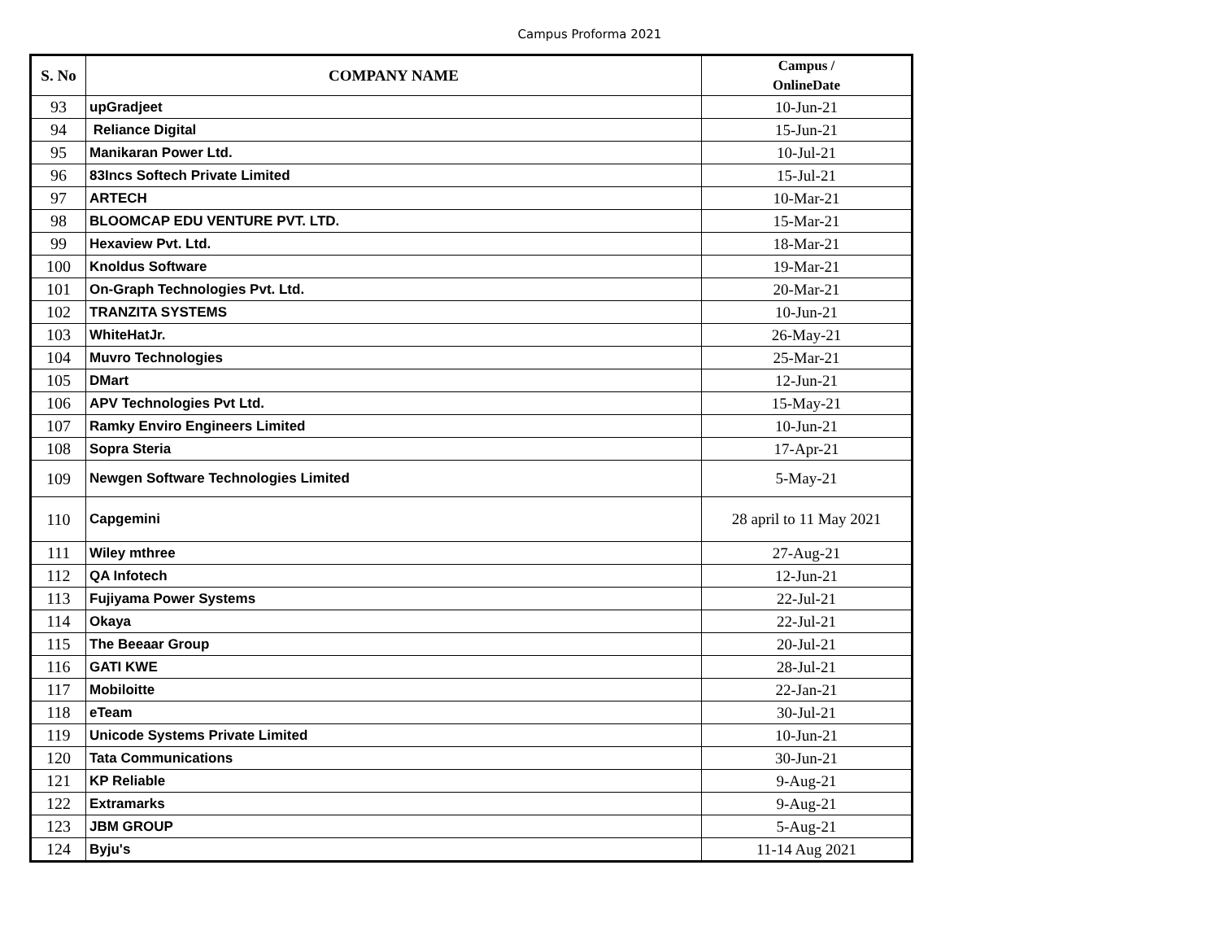Campus Proforma 2021
| S. No | COMPANY NAME | Campus / OnlineDate |
| --- | --- | --- |
| 93 | upGradjeet | 10-Jun-21 |
| 94 | Reliance Digital | 15-Jun-21 |
| 95 | Manikaran Power Ltd. | 10-Jul-21 |
| 96 | 83Incs Softech Private Limited | 15-Jul-21 |
| 97 | ARTECH | 10-Mar-21 |
| 98 | BLOOMCAP EDU VENTURE PVT. LTD. | 15-Mar-21 |
| 99 | Hexaview Pvt. Ltd. | 18-Mar-21 |
| 100 | Knoldus Software | 19-Mar-21 |
| 101 | On-Graph Technologies Pvt. Ltd. | 20-Mar-21 |
| 102 | TRANZITA SYSTEMS | 10-Jun-21 |
| 103 | WhiteHatJr. | 26-May-21 |
| 104 | Muvro Technologies | 25-Mar-21 |
| 105 | DMart | 12-Jun-21 |
| 106 | APV Technologies Pvt Ltd. | 15-May-21 |
| 107 | Ramky Enviro Engineers Limited | 10-Jun-21 |
| 108 | Sopra Steria | 17-Apr-21 |
| 109 | Newgen Software Technologies Limited | 5-May-21 |
| 110 | Capgemini | 28 april to 11 May 2021 |
| 111 | Wiley mthree | 27-Aug-21 |
| 112 | QA Infotech | 12-Jun-21 |
| 113 | Fujiyama Power Systems | 22-Jul-21 |
| 114 | Okaya | 22-Jul-21 |
| 115 | The Beeaar Group | 20-Jul-21 |
| 116 | GATI KWE | 28-Jul-21 |
| 117 | Mobiloitte | 22-Jan-21 |
| 118 | eTeam | 30-Jul-21 |
| 119 | Unicode Systems Private Limited | 10-Jun-21 |
| 120 | Tata Communications | 30-Jun-21 |
| 121 | KP Reliable | 9-Aug-21 |
| 122 | Extramarks | 9-Aug-21 |
| 123 | JBM GROUP | 5-Aug-21 |
| 124 | Byju's | 11-14 Aug 2021 |